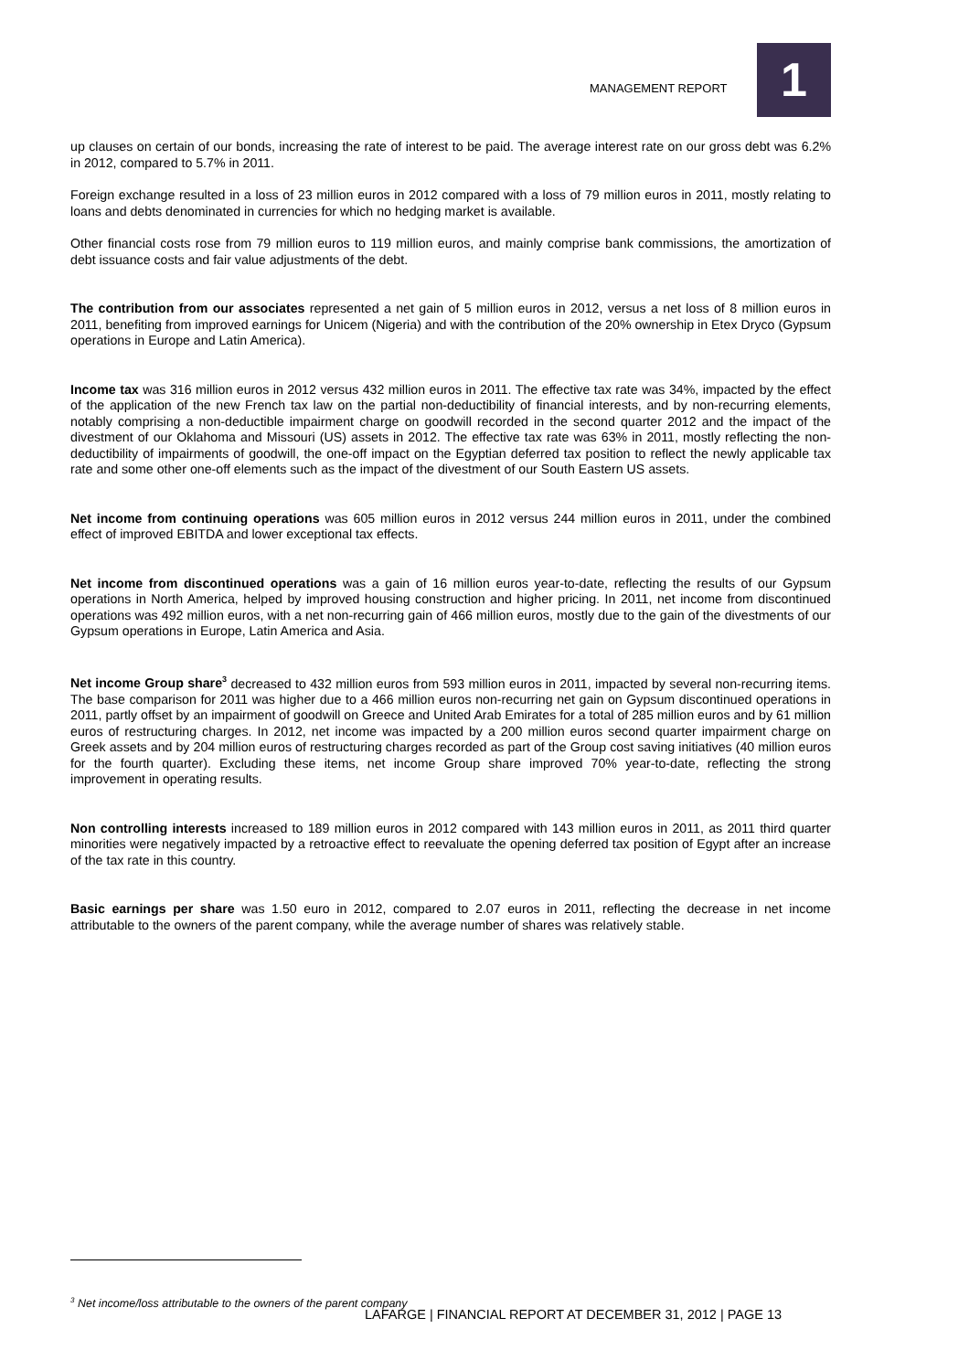MANAGEMENT REPORT 1
up clauses on certain of our bonds, increasing the rate of interest to be paid. The average interest rate on our gross debt was 6.2% in 2012, compared to 5.7% in 2011.
Foreign exchange resulted in a loss of 23 million euros in 2012 compared with a loss of 79 million euros in 2011, mostly relating to loans and debts denominated in currencies for which no hedging market is available.
Other financial costs rose from 79 million euros to 119 million euros, and mainly comprise bank commissions, the amortization of debt issuance costs and fair value adjustments of the debt.
The contribution from our associates represented a net gain of 5 million euros in 2012, versus a net loss of 8 million euros in 2011, benefiting from improved earnings for Unicem (Nigeria) and with the contribution of the 20% ownership in Etex Dryco (Gypsum operations in Europe and Latin America).
Income tax was 316 million euros in 2012 versus 432 million euros in 2011. The effective tax rate was 34%, impacted by the effect of the application of the new French tax law on the partial non-deductibility of financial interests, and by non-recurring elements, notably comprising a non-deductible impairment charge on goodwill recorded in the second quarter 2012 and the impact of the divestment of our Oklahoma and Missouri (US) assets in 2012. The effective tax rate was 63% in 2011, mostly reflecting the non-deductibility of impairments of goodwill, the one-off impact on the Egyptian deferred tax position to reflect the newly applicable tax rate and some other one-off elements such as the impact of the divestment of our South Eastern US assets.
Net income from continuing operations was 605 million euros in 2012 versus 244 million euros in 2011, under the combined effect of improved EBITDA and lower exceptional tax effects.
Net income from discontinued operations was a gain of 16 million euros year-to-date, reflecting the results of our Gypsum operations in North America, helped by improved housing construction and higher pricing. In 2011, net income from discontinued operations was 492 million euros, with a net non-recurring gain of 466 million euros, mostly due to the gain of the divestments of our Gypsum operations in Europe, Latin America and Asia.
Net income Group share<sup>3</sup> decreased to 432 million euros from 593 million euros in 2011, impacted by several non-recurring items. The base comparison for 2011 was higher due to a 466 million euros non-recurring net gain on Gypsum discontinued operations in 2011, partly offset by an impairment of goodwill on Greece and United Arab Emirates for a total of 285 million euros and by 61 million euros of restructuring charges. In 2012, net income was impacted by a 200 million euros second quarter impairment charge on Greek assets and by 204 million euros of restructuring charges recorded as part of the Group cost saving initiatives (40 million euros for the fourth quarter). Excluding these items, net income Group share improved 70% year-to-date, reflecting the strong improvement in operating results.
Non controlling interests increased to 189 million euros in 2012 compared with 143 million euros in 2011, as 2011 third quarter minorities were negatively impacted by a retroactive effect to reevaluate the opening deferred tax position of Egypt after an increase of the tax rate in this country.
Basic earnings per share was 1.50 euro in 2012, compared to 2.07 euros in 2011, reflecting the decrease in net income attributable to the owners of the parent company, while the average number of shares was relatively stable.
<sup>3</sup> Net income/loss attributable to the owners of the parent company
LAFARGE | FINANCIAL REPORT AT DECEMBER 31, 2012 | PAGE 13